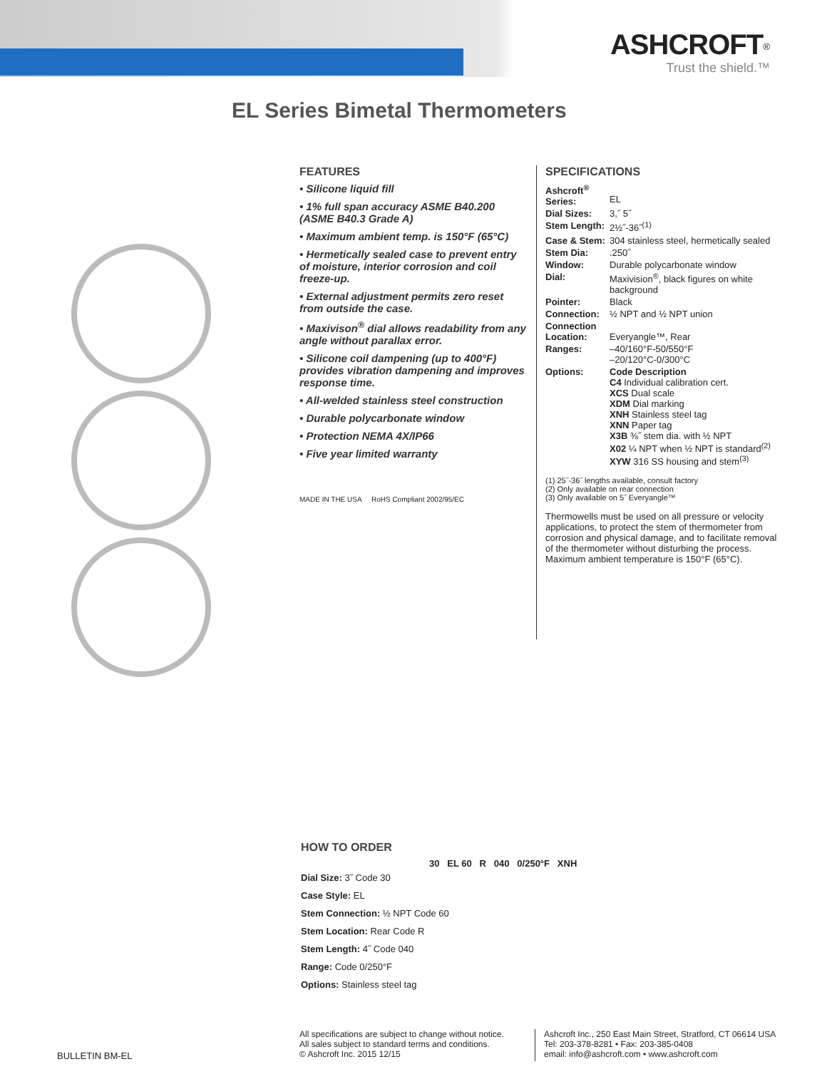ASHCROFT<sup>®</sup>
Trust the shield.™
EL Series Bimetal Thermometers
FEATURES
• Silicone liquid fill
• 1% full span accuracy ASME B40.200 (ASME B40.3 Grade A)
• Maximum ambient temp. is 150°F (65°C)
• Hermetically sealed case to prevent entry of moisture, interior corrosion and coil freeze-up.
• External adjustment permits zero reset from outside the case.
• Maxivison<sup>®</sup> dial allows readability from any angle without parallax error.
• Silicone coil dampening (up to 400°F) provides vibration dampening and improves response time.
• All-welded stainless steel construction
• Durable polycarbonate window
• Protection NEMA 4X/IP66
• Five year limited warranty
MADE IN THE USA RoHS Compliant 2002/95/EC
SPECIFICATIONS
| Ashcroft<sup>®</sup> Series: | EL |
| Dial Sizes: | 3,˝ 5˝ |
| Stem Length: | 2½˝-36˝<sup>(1)</sup> |
| Case & Stem: | 304 stainless steel, hermetically sealed |
| Stem Dia: | .250˝ |
| Window: | Durable polycarbonate window |
| Dial: | Maxivision<sup>®</sup>, black figures on white background |
| Pointer: | Black |
| Connection: | ½ NPT and ½ NPT union |
| Connection Location: | Everyangle™, Rear |
| Ranges: | –40/160°F-50/550°F –20/120°C-0/300°C |
| Options: | Code Description C4 Individual calibration cert. XCS Dual scale XDM Dial marking XNH Stainless steel tag XNN Paper tag X3B ⅜˝ stem dia. with ½ NPT X02 ¼ NPT when ½ NPT is standard<sup>(2)</sup> XYW 316 SS housing and stem<sup>(3)</sup> |
(1) 25˝-36˝ lengths available, consult factory
(2) Only available on rear connection
(3) Only available on 5˝ Everyangle™
Thermowells must be used on all pressure or velocity applications, to protect the stem of thermometer from corrosion and physical damage, and to facilitate removal of the thermometer without disturbing the process. Maximum ambient temperature is 150°F (65°C).
HOW TO ORDER
30 EL 60 R 040 0/250°F XNH
| Dial Size: 3˝ Code 30 |
| Case Style: EL |
| Stem Connection: ½ NPT Code 60 |
| Stem Location: Rear Code R |
| Stem Length: 4˝ Code 040 |
| Range: Code 0/250°F |
| Options: Stainless steel tag |
BULLETIN BM-EL
All specifications are subject to change without notice.
All sales subject to standard terms and conditions.
© Ashcroft Inc. 2015 12/15
Ashcroft Inc., 250 East Main Street, Stratford, CT 06614 USA
Tel: 203-378-8281 • Fax: 203-385-0408
email: info@ashcroft.com • www.ashcroft.com